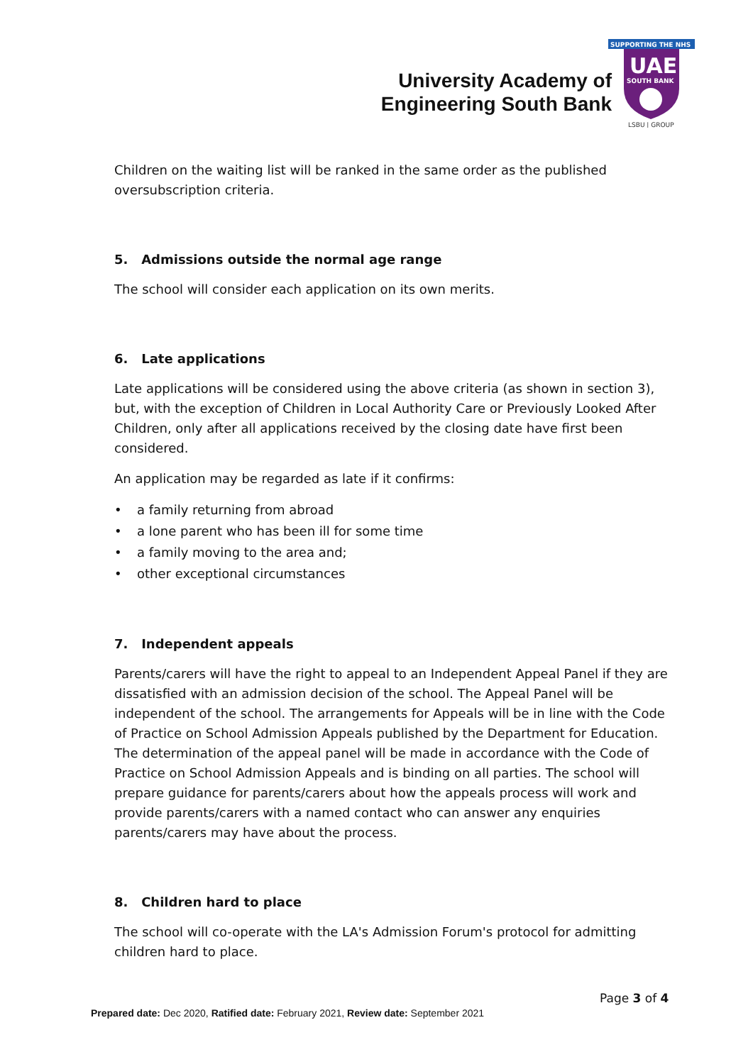University Academy of Engineering South Bank
SUPPORTING THE NHS
UAE
SOUTH BANK
LSBU | GROUP
Children on the waiting list will be ranked in the same order as the published oversubscription criteria.
5. Admissions outside the normal age range
The school will consider each application on its own merits.
6. Late applications
Late applications will be considered using the above criteria (as shown in section 3), but, with the exception of Children in Local Authority Care or Previously Looked After Children, only after all applications received by the closing date have first been considered.
An application may be regarded as late if it confirms:
• a family returning from abroad
• a lone parent who has been ill for some time
• a family moving to the area and;
• other exceptional circumstances
7. Independent appeals
Parents/carers will have the right to appeal to an Independent Appeal Panel if they are dissatisfied with an admission decision of the school. The Appeal Panel will be independent of the school. The arrangements for Appeals will be in line with the Code of Practice on School Admission Appeals published by the Department for Education. The determination of the appeal panel will be made in accordance with the Code of Practice on School Admission Appeals and is binding on all parties. The school will prepare guidance for parents/carers about how the appeals process will work and provide parents/carers with a named contact who can answer any enquiries parents/carers may have about the process.
8. Children hard to place
The school will co-operate with the LA's Admission Forum's protocol for admitting children hard to place.
Page 3 of 4
Prepared date: Dec 2020, Ratified date: February 2021, Review date: September 2021